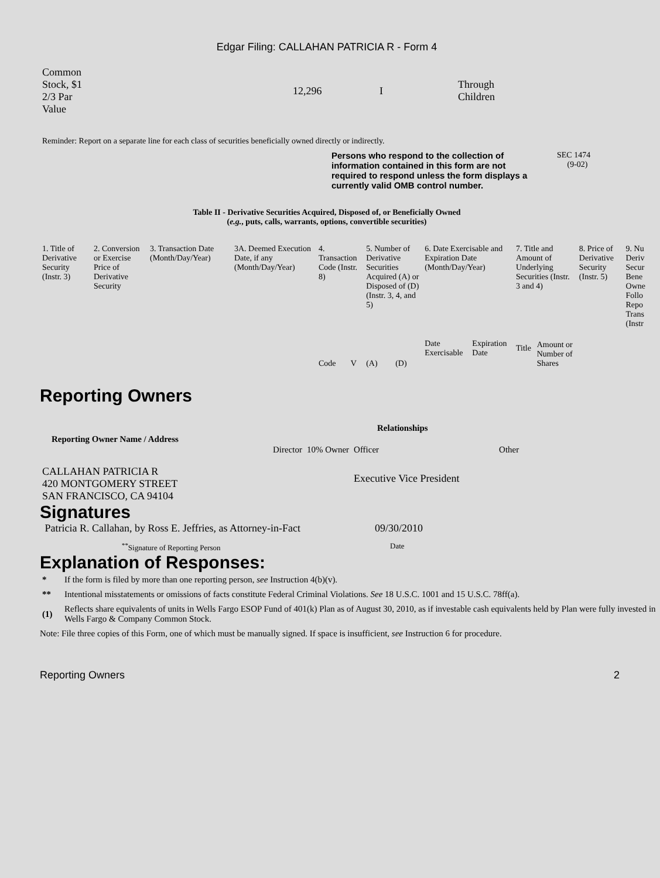Edgar Filing: CALLAHAN PATRICIA R - Form 4
| Common Stock, $1 2/3 Par Value | 12,296 | I | Through Children |
Reminder: Report on a separate line for each class of securities beneficially owned directly or indirectly.
Persons who respond to the collection of information contained in this form are not required to respond unless the form displays a currently valid OMB control number.
SEC 1474
(9-02)
Table II - Derivative Securities Acquired, Disposed of, or Beneficially Owned
(e.g., puts, calls, warrants, options, convertible securities)
| 1. Title of Derivative Security (Instr. 3) | 2. Conversion or Exercise Price of Derivative Security | 3. Transaction Date (Month/Day/Year) | 3A. Deemed Execution Date, if any (Month/Day/Year) | 4. Transaction Code (Instr. 8) | | 5. Number of Derivative Securities Acquired (A) or Disposed of (D) (Instr. 3, 4, and 5) | | 6. Date Exercisable and Expiration Date (Month/Day/Year) | | 7. Title and Amount of Underlying Securities (Instr. 3 and 4) | | 8. Price of Derivative Security (Instr. 5) | 9. Nu Deriv Secur Bene Owne Follo Repo Trans (Instr |
| | | | | Code | V | (A) | (D) | Date Exercisable | Expiration Date | Title | Amount or Number of Shares | | |
Reporting Owners
| Reporting Owner Name / Address | Relationships | | | |
| --- | --- | --- | --- | --- |
| | Director | 10% Owner | Officer | Other |
| CALLAHAN PATRICIA R 420 MONTGOMERY STREET SAN FRANCISCO, CA 94104 | | | Executive Vice President | |
Signatures
| Patricia R. Callahan, by Ross E. Jeffries, as Attorney-in-Fact | 09/30/2010 |
| <sup>**</sup> Signature of Reporting Person | Date |
Explanation of Responses:
| * | If the form is filed by more than one reporting person, see Instruction 4(b)(v). |
| ** | Intentional misstatements or omissions of facts constitute Federal Criminal Violations. See 18 U.S.C. 1001 and 15 U.S.C. 78ff(a). |
| (1) | Reflects share equivalents of units in Wells Fargo ESOP Fund of 401(k) Plan as of August 30, 2010, as if investable cash equivalents held by Plan were fully invested in Wells Fargo & Company Common Stock. |
Note: File three copies of this Form, one of which must be manually signed. If space is insufficient, see Instruction 6 for procedure.
Reporting Owners 2